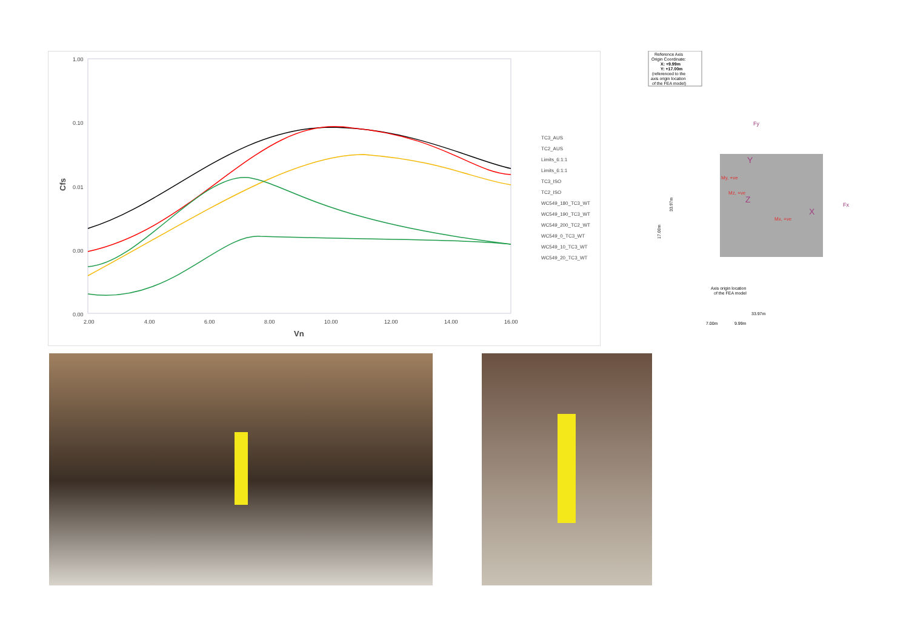1.00
0.10
0.01
0.00
0.00
2.00
4.00
6.00
8.00
10.00
12.00
14.00
16.00
Vn
Cfs
TC3_AUS
TC2_AUS
Limits_6:1:1
Limits_6:1:1
TC3_ISO
TC2_ISO
WC549_180_TC3_WT
WC549_190_TC3_WT
WC549_200_TC2_WT
WC549_0_TC3_WT
WC549_10_TC3_WT
WC549_20_TC3_WT
Reference Axis
Origin Coordinate:
X: +9.99m
Y: +17.00m
(referenced to the
axis origin location
of the FEA model)
Fy
Fx
Y
X
Z
My, +ve
Mz, +ve
Mx, +ve
33.97m
17.00m
Axis origin location
of the FEA model
33.97m
7.00m
9.99m